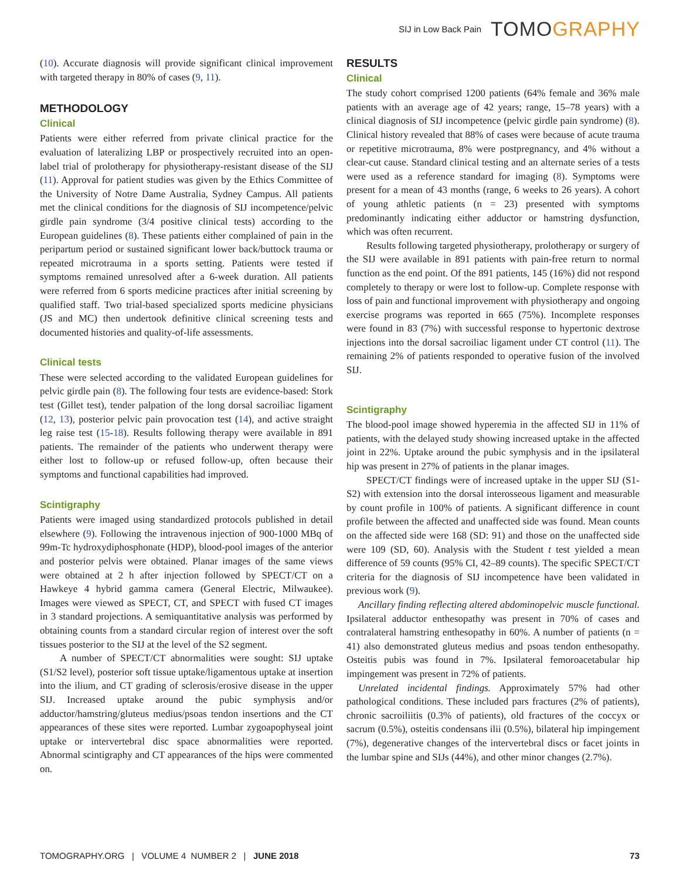SIJ in Low Back Pain TOMOGRAPHY
(10). Accurate diagnosis will provide significant clinical improvement with targeted therapy in 80% of cases (9, 11).
METHODOLOGY
Clinical
Patients were either referred from private clinical practice for the evaluation of lateralizing LBP or prospectively recruited into an open-label trial of prolotherapy for physiotherapy-resistant disease of the SIJ (11). Approval for patient studies was given by the Ethics Committee of the University of Notre Dame Australia, Sydney Campus. All patients met the clinical conditions for the diagnosis of SIJ incompetence/pelvic girdle pain syndrome (3/4 positive clinical tests) according to the European guidelines (8). These patients either complained of pain in the peripartum period or sustained significant lower back/buttock trauma or repeated microtrauma in a sports setting. Patients were tested if symptoms remained unresolved after a 6-week duration. All patients were referred from 6 sports medicine practices after initial screening by qualified staff. Two trial-based specialized sports medicine physicians (JS and MC) then undertook definitive clinical screening tests and documented histories and quality-of-life assessments.
Clinical tests
These were selected according to the validated European guidelines for pelvic girdle pain (8). The following four tests are evidence-based: Stork test (Gillet test), tender palpation of the long dorsal sacroiliac ligament (12, 13), posterior pelvic pain provocation test (14), and active straight leg raise test (15-18). Results following therapy were available in 891 patients. The remainder of the patients who underwent therapy were either lost to follow-up or refused follow-up, often because their symptoms and functional capabilities had improved.
Scintigraphy
Patients were imaged using standardized protocols published in detail elsewhere (9). Following the intravenous injection of 900-1000 MBq of 99m-Tc hydroxydiphosphonate (HDP), blood-pool images of the anterior and posterior pelvis were obtained. Planar images of the same views were obtained at 2 h after injection followed by SPECT/CT on a Hawkeye 4 hybrid gamma camera (General Electric, Milwaukee). Images were viewed as SPECT, CT, and SPECT with fused CT images in 3 standard projections. A semiquantitative analysis was performed by obtaining counts from a standard circular region of interest over the soft tissues posterior to the SIJ at the level of the S2 segment.
A number of SPECT/CT abnormalities were sought: SIJ uptake (S1/S2 level), posterior soft tissue uptake/ligamentous uptake at insertion into the ilium, and CT grading of sclerosis/erosive disease in the upper SIJ. Increased uptake around the pubic symphysis and/or adductor/hamstring/gluteus medius/psoas tendon insertions and the CT appearances of these sites were reported. Lumbar zygoapophyseal joint uptake or intervertebral disc space abnormalities were reported. Abnormal scintigraphy and CT appearances of the hips were commented on.
RESULTS
Clinical
The study cohort comprised 1200 patients (64% female and 36% male patients with an average age of 42 years; range, 15–78 years) with a clinical diagnosis of SIJ incompetence (pelvic girdle pain syndrome) (8). Clinical history revealed that 88% of cases were because of acute trauma or repetitive microtrauma, 8% were postpregnancy, and 4% without a clear-cut cause. Standard clinical testing and an alternate series of a tests were used as a reference standard for imaging (8). Symptoms were present for a mean of 43 months (range, 6 weeks to 26 years). A cohort of young athletic patients (n = 23) presented with symptoms predominantly indicating either adductor or hamstring dysfunction, which was often recurrent.
Results following targeted physiotherapy, prolotherapy or surgery of the SIJ were available in 891 patients with pain-free return to normal function as the end point. Of the 891 patients, 145 (16%) did not respond completely to therapy or were lost to follow-up. Complete response with loss of pain and functional improvement with physiotherapy and ongoing exercise programs was reported in 665 (75%). Incomplete responses were found in 83 (7%) with successful response to hypertonic dextrose injections into the dorsal sacroiliac ligament under CT control (11). The remaining 2% of patients responded to operative fusion of the involved SIJ.
Scintigraphy
The blood-pool image showed hyperemia in the affected SIJ in 11% of patients, with the delayed study showing increased uptake in the affected joint in 22%. Uptake around the pubic symphysis and in the ipsilateral hip was present in 27% of patients in the planar images.
SPECT/CT findings were of increased uptake in the upper SIJ (S1-S2) with extension into the dorsal interosseous ligament and measurable by count profile in 100% of patients. A significant difference in count profile between the affected and unaffected side was found. Mean counts on the affected side were 168 (SD: 91) and those on the unaffected side were 109 (SD, 60). Analysis with the Student t test yielded a mean difference of 59 counts (95% CI, 42–89 counts). The specific SPECT/CT criteria for the diagnosis of SIJ incompetence have been validated in previous work (9).
Ancillary finding reflecting altered abdominopelvic muscle functional. Ipsilateral adductor enthesopathy was present in 70% of cases and contralateral hamstring enthesopathy in 60%. A number of patients (n = 41) also demonstrated gluteus medius and psoas tendon enthesopathy. Osteitis pubis was found in 7%. Ipsilateral femoroacetabular hip impingement was present in 72% of patients.
Unrelated incidental findings. Approximately 57% had other pathological conditions. These included pars fractures (2% of patients), chronic sacroiliitis (0.3% of patients), old fractures of the coccyx or sacrum (0.5%), osteitis condensans ilii (0.5%), bilateral hip impingement (7%), degenerative changes of the intervertebral discs or facet joints in the lumbar spine and SIJs (44%), and other minor changes (2.7%).
TOMOGRAPHY.ORG | VOLUME 4 NUMBER 2 | JUNE 2018 73